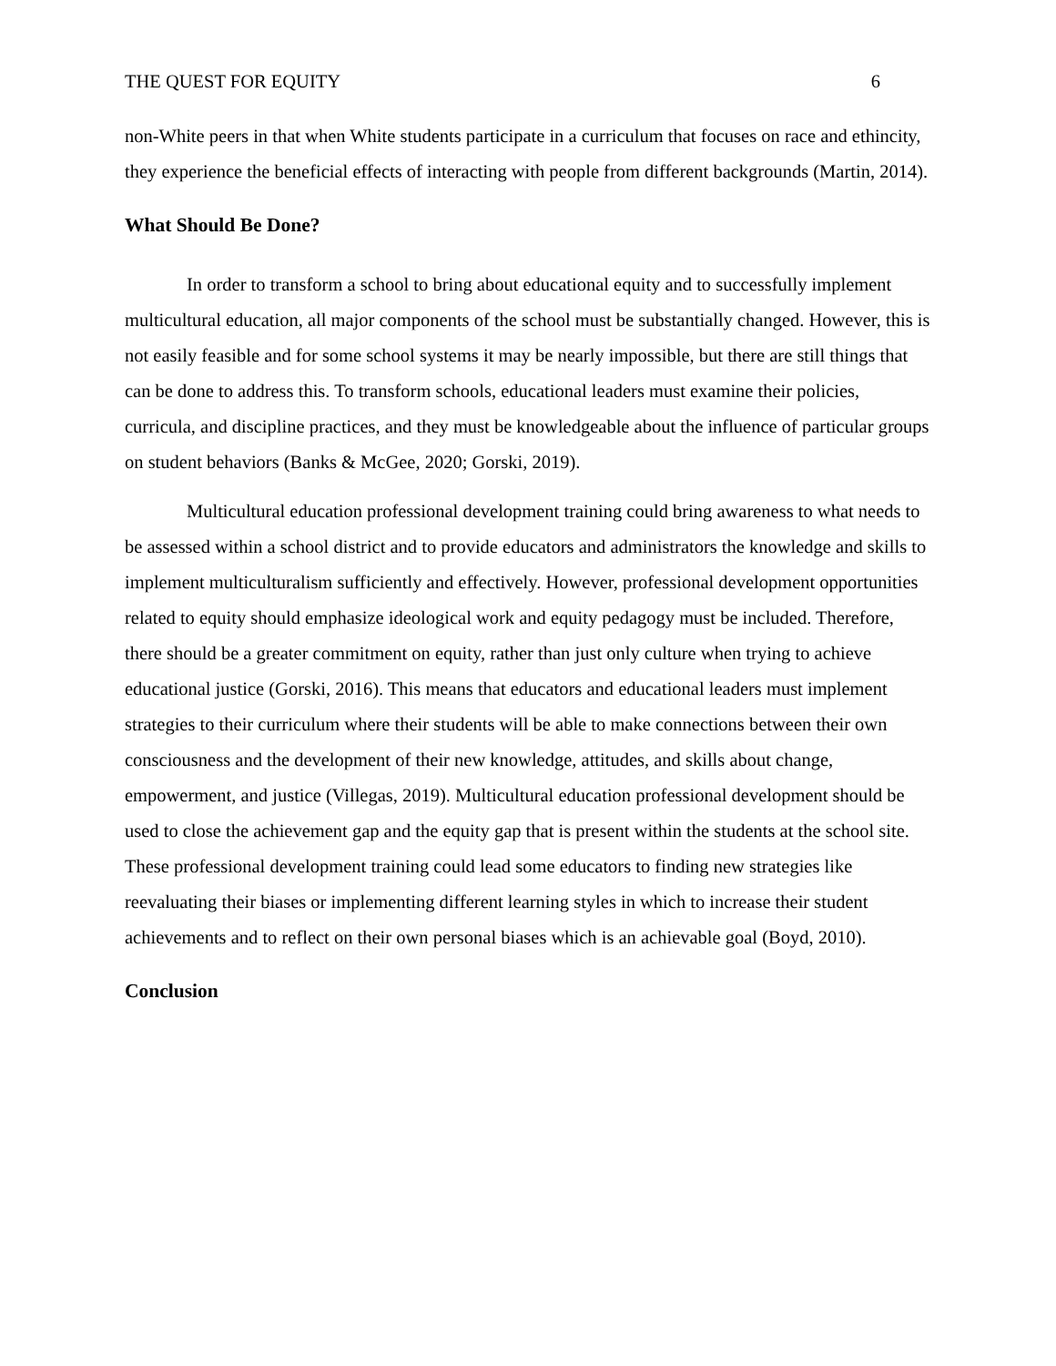THE QUEST FOR EQUITY 6
non-White peers in that when White students participate in a curriculum that focuses on race and ethincity, they experience the beneficial effects of interacting with people from different backgrounds (Martin, 2014).
What Should Be Done?
In order to transform a school to bring about educational equity and to successfully implement multicultural education, all major components of the school must be substantially changed. However, this is not easily feasible and for some school systems it may be nearly impossible, but there are still things that can be done to address this. To transform schools, educational leaders must examine their policies, curricula, and discipline practices, and they must be knowledgeable about the influence of particular groups on student behaviors (Banks & McGee, 2020; Gorski, 2019).
Multicultural education professional development training could bring awareness to what needs to be assessed within a school district and to provide educators and administrators the knowledge and skills to implement multiculturalism sufficiently and effectively. However, professional development opportunities related to equity should emphasize ideological work and equity pedagogy must be included. Therefore, there should be a greater commitment on equity, rather than just only culture when trying to achieve educational justice (Gorski, 2016). This means that educators and educational leaders must implement strategies to their curriculum where their students will be able to make connections between their own consciousness and the development of their new knowledge, attitudes, and skills about change, empowerment, and justice (Villegas, 2019). Multicultural education professional development should be used to close the achievement gap and the equity gap that is present within the students at the school site. These professional development training could lead some educators to finding new strategies like reevaluating their biases or implementing different learning styles in which to increase their student achievements and to reflect on their own personal biases which is an achievable goal (Boyd, 2010).
Conclusion